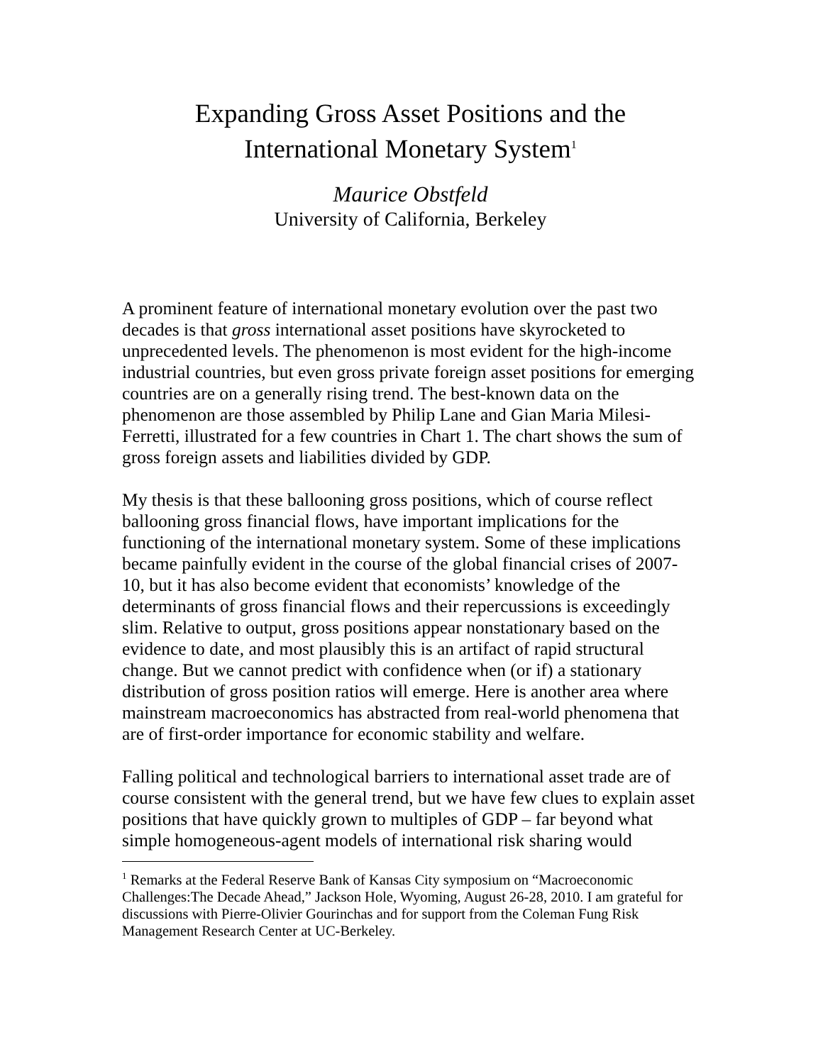Expanding Gross Asset Positions and the
International Monetary System<sup>1</sup>
Maurice Obstfeld
University of California, Berkeley
A prominent feature of international monetary evolution over the past two decades is that gross international asset positions have skyrocketed to unprecedented levels. The phenomenon is most evident for the high-income industrial countries, but even gross private foreign asset positions for emerging countries are on a generally rising trend. The best-known data on the phenomenon are those assembled by Philip Lane and Gian Maria Milesi-Ferretti, illustrated for a few countries in Chart 1. The chart shows the sum of gross foreign assets and liabilities divided by GDP.
My thesis is that these ballooning gross positions, which of course reflect ballooning gross financial flows, have important implications for the functioning of the international monetary system. Some of these implications became painfully evident in the course of the global financial crises of 2007-10, but it has also become evident that economists’ knowledge of the determinants of gross financial flows and their repercussions is exceedingly slim. Relative to output, gross positions appear nonstationary based on the evidence to date, and most plausibly this is an artifact of rapid structural change. But we cannot predict with confidence when (or if) a stationary distribution of gross position ratios will emerge. Here is another area where mainstream macroeconomics has abstracted from real-world phenomena that are of first-order importance for economic stability and welfare.
Falling political and technological barriers to international asset trade are of course consistent with the general trend, but we have few clues to explain asset positions that have quickly grown to multiples of GDP – far beyond what simple homogeneous-agent models of international risk sharing would
<sup>1</sup> Remarks at the Federal Reserve Bank of Kansas City symposium on “Macroeconomic Challenges:The Decade Ahead,” Jackson Hole, Wyoming, August 26-28, 2010. I am grateful for discussions with Pierre-Olivier Gourinchas and for support from the Coleman Fung Risk Management Research Center at UC-Berkeley.